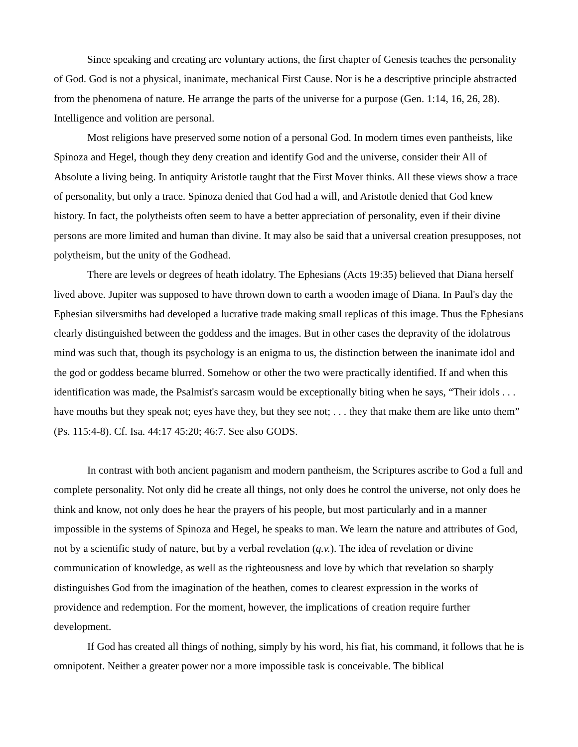Since speaking and creating are voluntary actions, the first chapter of Genesis teaches the personality of God. God is not a physical, inanimate, mechanical First Cause. Nor is he a descriptive principle abstracted from the phenomena of nature. He arrange the parts of the universe for a purpose (Gen. 1:14, 16, 26, 28). Intelligence and volition are personal.
Most religions have preserved some notion of a personal God. In modern times even pantheists, like Spinoza and Hegel, though they deny creation and identify God and the universe, consider their All of Absolute a living being. In antiquity Aristotle taught that the First Mover thinks. All these views show a trace of personality, but only a trace. Spinoza denied that God had a will, and Aristotle denied that God knew history. In fact, the polytheists often seem to have a better appreciation of personality, even if their divine persons are more limited and human than divine. It may also be said that a universal creation presupposes, not polytheism, but the unity of the Godhead.
There are levels or degrees of heath idolatry. The Ephesians (Acts 19:35) believed that Diana herself lived above. Jupiter was supposed to have thrown down to earth a wooden image of Diana. In Paul's day the Ephesian silversmiths had developed a lucrative trade making small replicas of this image. Thus the Ephesians clearly distinguished between the goddess and the images. But in other cases the depravity of the idolatrous mind was such that, though its psychology is an enigma to us, the distinction between the inanimate idol and the god or goddess became blurred. Somehow or other the two were practically identified. If and when this identification was made, the Psalmist's sarcasm would be exceptionally biting when he says, “Their idols . . . have mouths but they speak not; eyes have they, but they see not; . . . they that make them are like unto them” (Ps. 115:4-8). Cf. Isa. 44:17 45:20; 46:7. See also GODS.
In contrast with both ancient paganism and modern pantheism, the Scriptures ascribe to God a full and complete personality. Not only did he create all things, not only does he control the universe, not only does he think and know, not only does he hear the prayers of his people, but most particularly and in a manner impossible in the systems of Spinoza and Hegel, he speaks to man. We learn the nature and attributes of God, not by a scientific study of nature, but by a verbal revelation (q.v.). The idea of revelation or divine communication of knowledge, as well as the righteousness and love by which that revelation so sharply distinguishes God from the imagination of the heathen, comes to clearest expression in the works of providence and redemption. For the moment, however, the implications of creation require further development.
If God has created all things of nothing, simply by his word, his fiat, his command, it follows that he is omnipotent. Neither a greater power nor a more impossible task is conceivable. The biblical